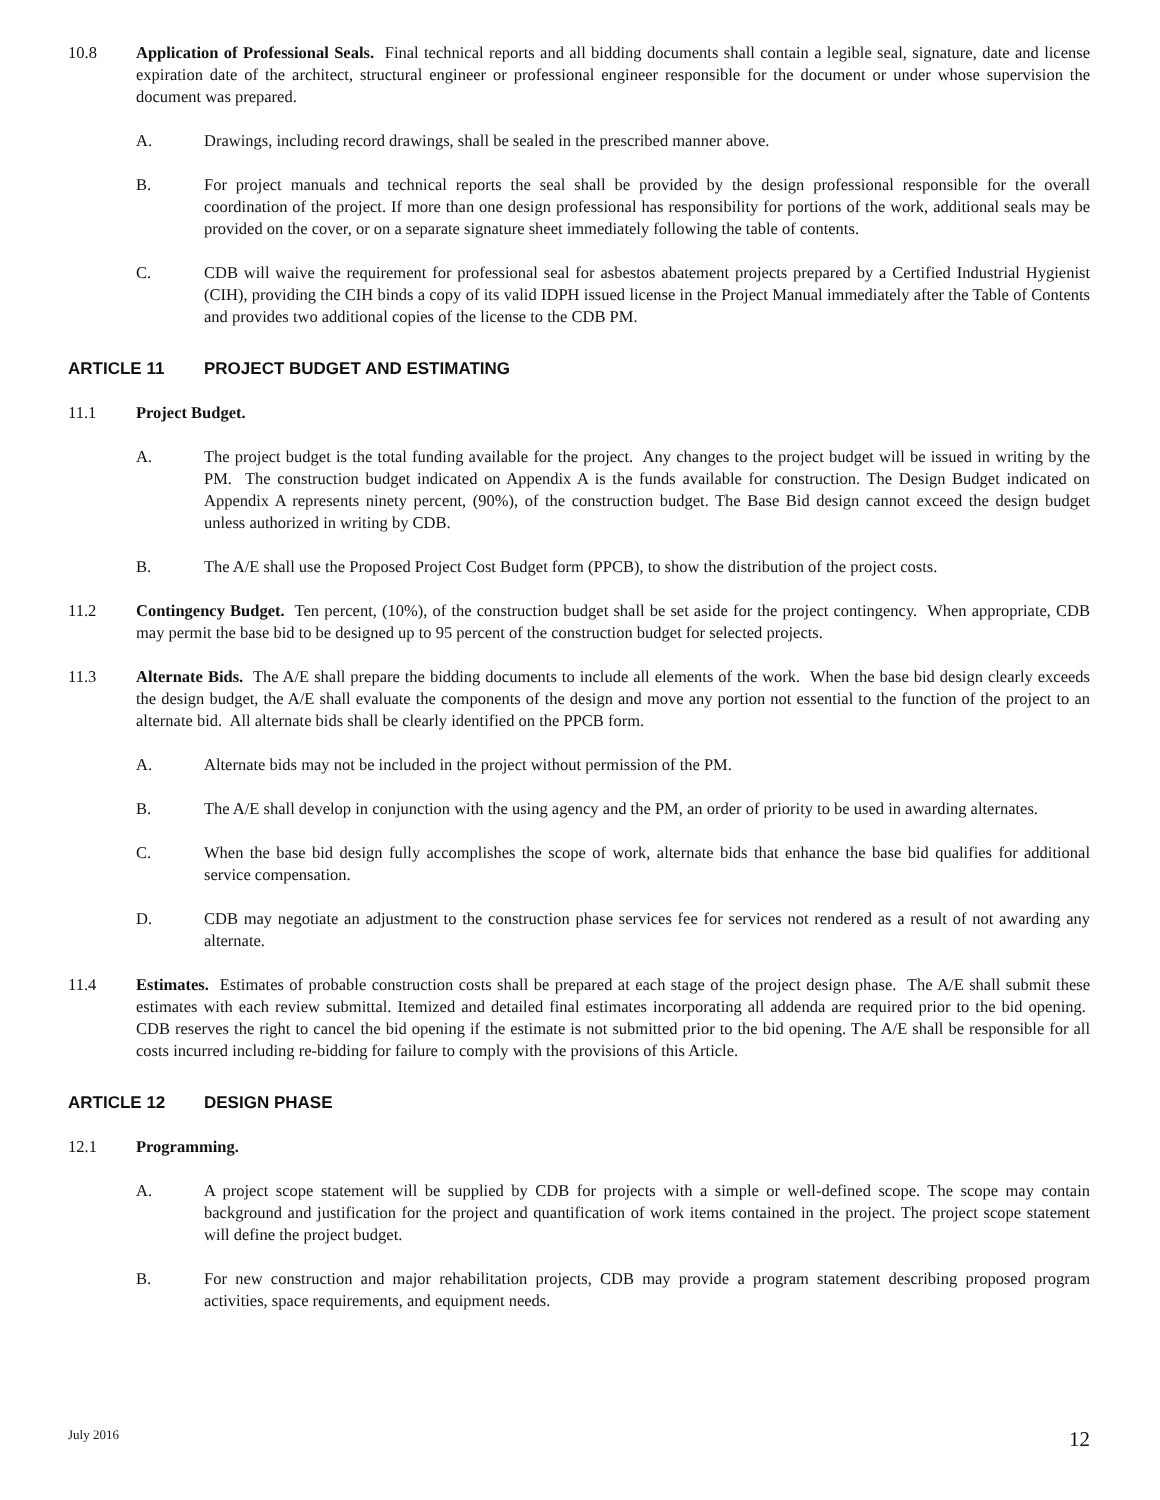10.8 Application of Professional Seals. Final technical reports and all bidding documents shall contain a legible seal, signature, date and license expiration date of the architect, structural engineer or professional engineer responsible for the document or under whose supervision the document was prepared.
A. Drawings, including record drawings, shall be sealed in the prescribed manner above.
B. For project manuals and technical reports the seal shall be provided by the design professional responsible for the overall coordination of the project. If more than one design professional has responsibility for portions of the work, additional seals may be provided on the cover, or on a separate signature sheet immediately following the table of contents.
C. CDB will waive the requirement for professional seal for asbestos abatement projects prepared by a Certified Industrial Hygienist (CIH), providing the CIH binds a copy of its valid IDPH issued license in the Project Manual immediately after the Table of Contents and provides two additional copies of the license to the CDB PM.
ARTICLE 11 PROJECT BUDGET AND ESTIMATING
11.1 Project Budget.
A. The project budget is the total funding available for the project. Any changes to the project budget will be issued in writing by the PM. The construction budget indicated on Appendix A is the funds available for construction. The Design Budget indicated on Appendix A represents ninety percent, (90%), of the construction budget. The Base Bid design cannot exceed the design budget unless authorized in writing by CDB.
B. The A/E shall use the Proposed Project Cost Budget form (PPCB), to show the distribution of the project costs.
11.2 Contingency Budget. Ten percent, (10%), of the construction budget shall be set aside for the project contingency. When appropriate, CDB may permit the base bid to be designed up to 95 percent of the construction budget for selected projects.
11.3 Alternate Bids. The A/E shall prepare the bidding documents to include all elements of the work. When the base bid design clearly exceeds the design budget, the A/E shall evaluate the components of the design and move any portion not essential to the function of the project to an alternate bid. All alternate bids shall be clearly identified on the PPCB form.
A. Alternate bids may not be included in the project without permission of the PM.
B. The A/E shall develop in conjunction with the using agency and the PM, an order of priority to be used in awarding alternates.
C. When the base bid design fully accomplishes the scope of work, alternate bids that enhance the base bid qualifies for additional service compensation.
D. CDB may negotiate an adjustment to the construction phase services fee for services not rendered as a result of not awarding any alternate.
11.4 Estimates. Estimates of probable construction costs shall be prepared at each stage of the project design phase. The A/E shall submit these estimates with each review submittal. Itemized and detailed final estimates incorporating all addenda are required prior to the bid opening. CDB reserves the right to cancel the bid opening if the estimate is not submitted prior to the bid opening. The A/E shall be responsible for all costs incurred including re-bidding for failure to comply with the provisions of this Article.
ARTICLE 12 DESIGN PHASE
12.1 Programming.
A. A project scope statement will be supplied by CDB for projects with a simple or well-defined scope. The scope may contain background and justification for the project and quantification of work items contained in the project. The project scope statement will define the project budget.
B. For new construction and major rehabilitation projects, CDB may provide a program statement describing proposed program activities, space requirements, and equipment needs.
July 2016 12